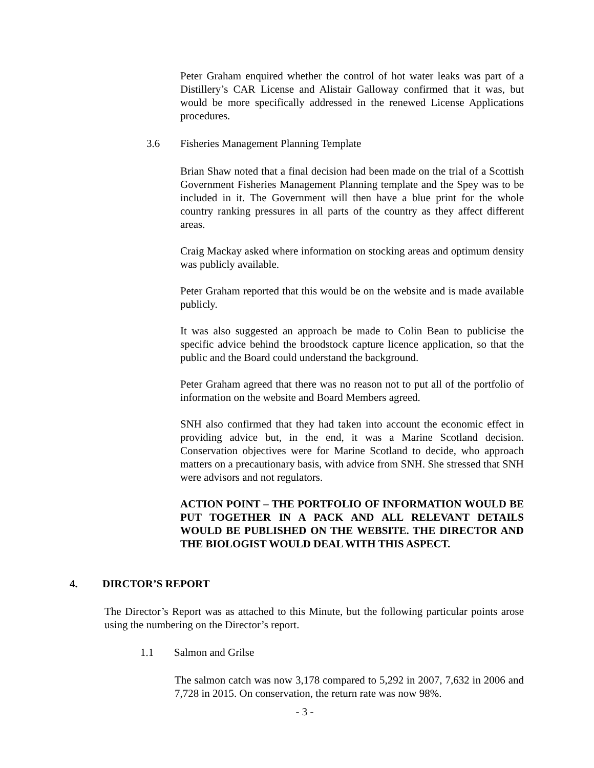Peter Graham enquired whether the control of hot water leaks was part of a Distillery’s CAR License and Alistair Galloway confirmed that it was, but would be more specifically addressed in the renewed License Applications procedures.
3.6 Fisheries Management Planning Template
Brian Shaw noted that a final decision had been made on the trial of a Scottish Government Fisheries Management Planning template and the Spey was to be included in it. The Government will then have a blue print for the whole country ranking pressures in all parts of the country as they affect different areas.
Craig Mackay asked where information on stocking areas and optimum density was publicly available.
Peter Graham reported that this would be on the website and is made available publicly.
It was also suggested an approach be made to Colin Bean to publicise the specific advice behind the broodstock capture licence application, so that the public and the Board could understand the background.
Peter Graham agreed that there was no reason not to put all of the portfolio of information on the website and Board Members agreed.
SNH also confirmed that they had taken into account the economic effect in providing advice but, in the end, it was a Marine Scotland decision. Conservation objectives were for Marine Scotland to decide, who approach matters on a precautionary basis, with advice from SNH. She stressed that SNH were advisors and not regulators.
ACTION POINT – THE PORTFOLIO OF INFORMATION WOULD BE PUT TOGETHER IN A PACK AND ALL RELEVANT DETAILS WOULD BE PUBLISHED ON THE WEBSITE. THE DIRECTOR AND THE BIOLOGIST WOULD DEAL WITH THIS ASPECT.
4. DIRCTOR’S REPORT
The Director’s Report was as attached to this Minute, but the following particular points arose using the numbering on the Director’s report.
1.1 Salmon and Grilse
The salmon catch was now 3,178 compared to 5,292 in 2007, 7,632 in 2006 and 7,728 in 2015. On conservation, the return rate was now 98%.
- 3 -